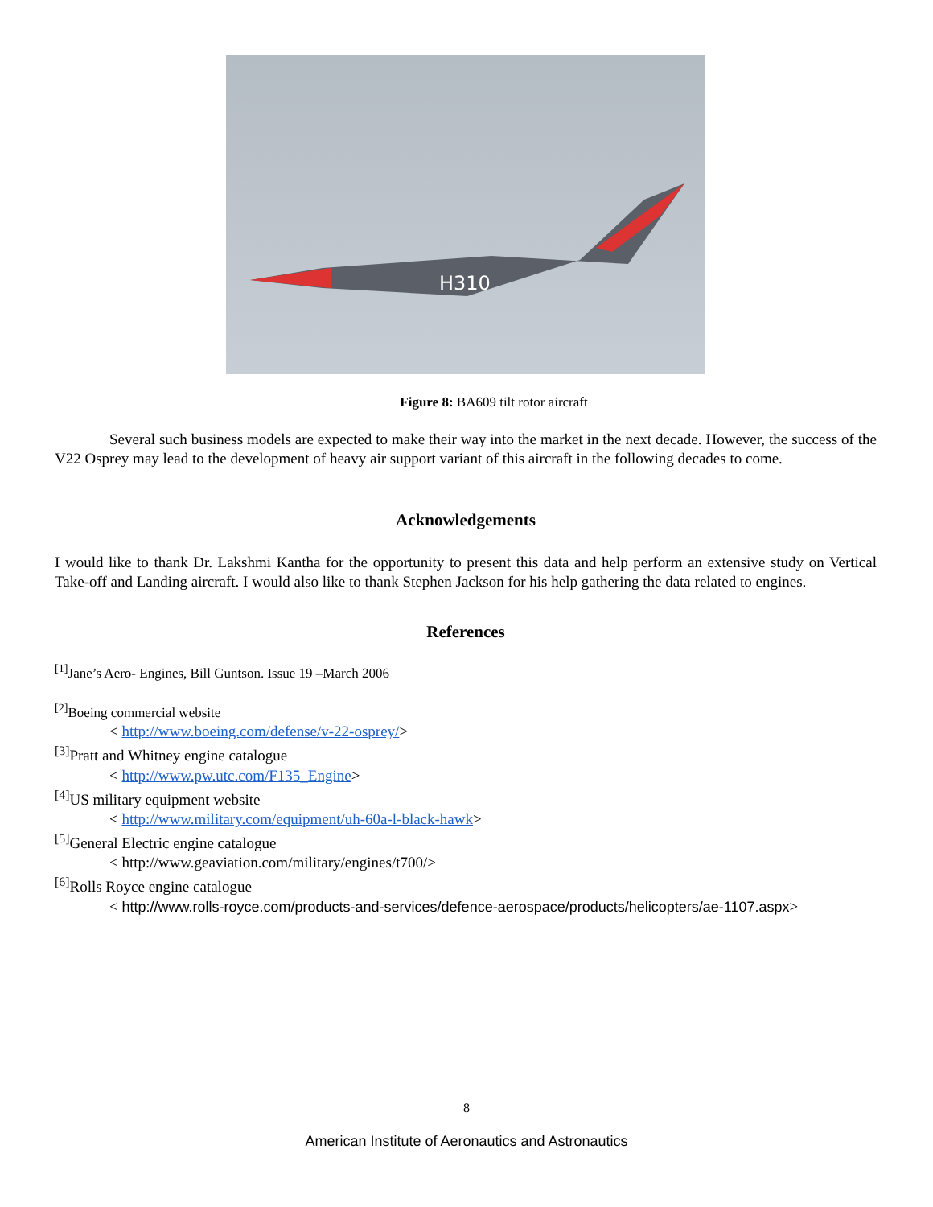H310
Figure 8: BA609 tilt rotor aircraft
Several such business models are expected to make their way into the market in the next decade. However, the success of the V22 Osprey may lead to the development of heavy air support variant of this aircraft in the following decades to come.
Acknowledgements
I would like to thank Dr. Lakshmi Kantha for the opportunity to present this data and help perform an extensive study on Vertical Take-off and Landing aircraft. I would also like to thank Stephen Jackson for his help gathering the data related to engines.
References
<sup>[1]</sup> Jane’s Aero- Engines, Bill Guntson. Issue 19 –March 2006
<sup>[2]</sup> Boeing commercial website
< http://www.boeing.com/defense/v-22-osprey/>
<sup>[3]</sup> Pratt and Whitney engine catalogue
< http://www.pw.utc.com/F135_Engine>
<sup>[4]</sup> US military equipment website
< http://www.military.com/equipment/uh-60a-l-black-hawk>
<sup>[5]</sup> General Electric engine catalogue
< http://www.geaviation.com/military/engines/t700/>
<sup>[6]</sup> Rolls Royce engine catalogue
< http://www.rolls-royce.com/products-and-services/defence-aerospace/products/helicopters/ae-1107.aspx>
8
American Institute of Aeronautics and Astronautics